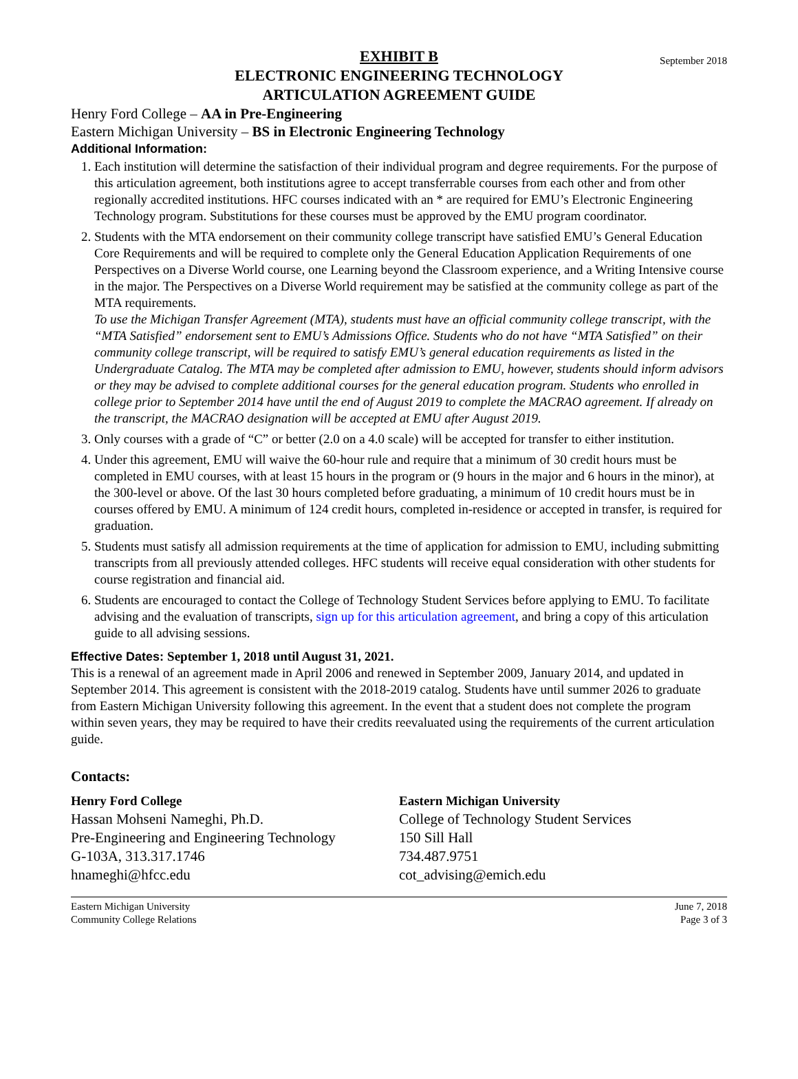September 2018
EXHIBIT B
ELECTRONIC ENGINEERING TECHNOLOGY
ARTICULATION AGREEMENT GUIDE
Henry Ford College – AA in Pre-Engineering
Eastern Michigan University – BS in Electronic Engineering Technology
Additional Information:
1. Each institution will determine the satisfaction of their individual program and degree requirements. For the purpose of this articulation agreement, both institutions agree to accept transferrable courses from each other and from other regionally accredited institutions. HFC courses indicated with an * are required for EMU’s Electronic Engineering Technology program. Substitutions for these courses must be approved by the EMU program coordinator.
2. Students with the MTA endorsement on their community college transcript have satisfied EMU’s General Education Core Requirements and will be required to complete only the General Education Application Requirements of one Perspectives on a Diverse World course, one Learning beyond the Classroom experience, and a Writing Intensive course in the major. The Perspectives on a Diverse World requirement may be satisfied at the community college as part of the MTA requirements.
To use the Michigan Transfer Agreement (MTA), students must have an official community college transcript, with the “MTA Satisfied” endorsement sent to EMU’s Admissions Office. Students who do not have “MTA Satisfied” on their community college transcript, will be required to satisfy EMU’s general education requirements as listed in the Undergraduate Catalog. The MTA may be completed after admission to EMU, however, students should inform advisors or they may be advised to complete additional courses for the general education program. Students who enrolled in college prior to September 2014 have until the end of August 2019 to complete the MACRAO agreement. If already on the transcript, the MACRAO designation will be accepted at EMU after August 2019.
3. Only courses with a grade of “C” or better (2.0 on a 4.0 scale) will be accepted for transfer to either institution.
4. Under this agreement, EMU will waive the 60-hour rule and require that a minimum of 30 credit hours must be completed in EMU courses, with at least 15 hours in the program or (9 hours in the major and 6 hours in the minor), at the 300-level or above. Of the last 30 hours completed before graduating, a minimum of 10 credit hours must be in courses offered by EMU. A minimum of 124 credit hours, completed in-residence or accepted in transfer, is required for graduation.
5. Students must satisfy all admission requirements at the time of application for admission to EMU, including submitting transcripts from all previously attended colleges. HFC students will receive equal consideration with other students for course registration and financial aid.
6. Students are encouraged to contact the College of Technology Student Services before applying to EMU. To facilitate advising and the evaluation of transcripts, sign up for this articulation agreement, and bring a copy of this articulation guide to all advising sessions.
Effective Dates: September 1, 2018 until August 31, 2021.
This is a renewal of an agreement made in April 2006 and renewed in September 2009, January 2014, and updated in September 2014. This agreement is consistent with the 2018-2019 catalog. Students have until summer 2026 to graduate from Eastern Michigan University following this agreement. In the event that a student does not complete the program within seven years, they may be required to have their credits reevaluated using the requirements of the current articulation guide.
Contacts:
Henry Ford College
Hassan Mohseni Nameghi, Ph.D.
Pre-Engineering and Engineering Technology
G-103A, 313.317.1746
hnameghi@hfcc.edu
Eastern Michigan University
College of Technology Student Services
150 Sill Hall
734.487.9751
cot_advising@emich.edu
Eastern Michigan University
Community College Relations June 7, 2018
Page 3 of 3